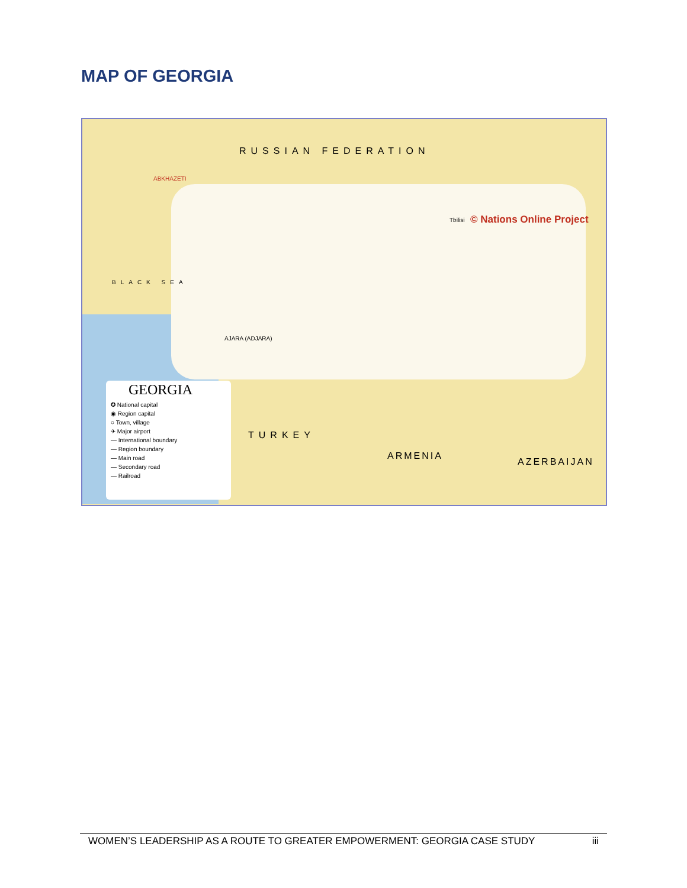MAP OF GEORGIA
RUSSIAN FEDERATION
© Nations Online Project
ABKHAZETI
BLACK SEA
Tbilisi
AJARA (ADJARA)
TURKEY
ARMENIA
AZERBAIJAN
GEORGIA
✪ National capital
◉ Region capital
○ Town, village
✈ Major airport
— International boundary
— Region boundary
— Main road
— Secondary road
— Railroad
WOMEN’S LEADERSHIP AS A ROUTE TO GREATER EMPOWERMENT: GEORGIA CASE STUDY iii